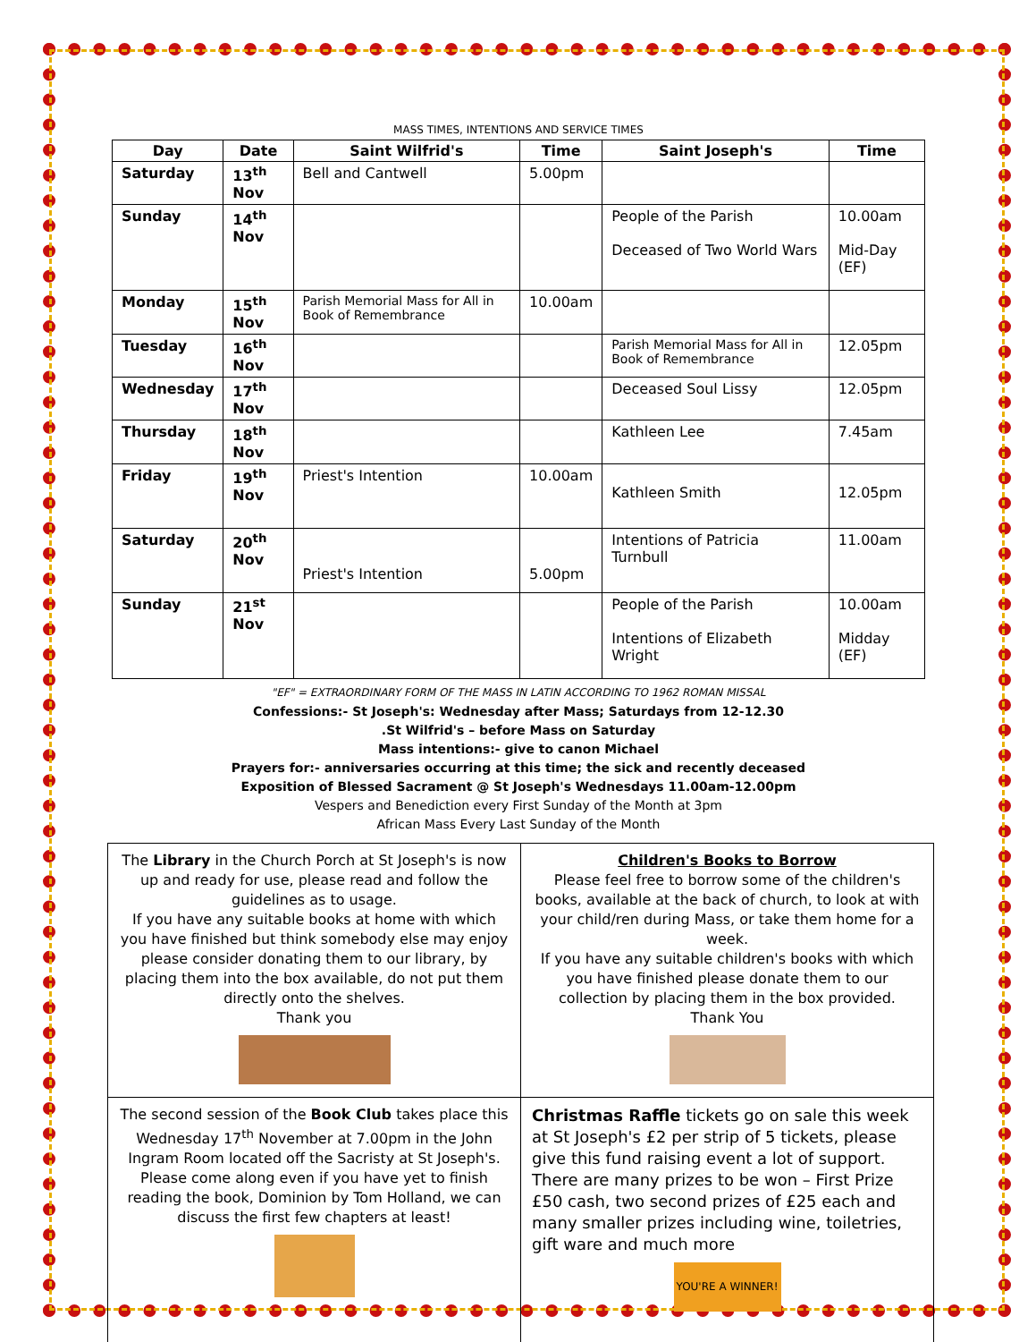MASS TIMES, INTENTIONS AND SERVICE TIMES
| Day | Date | Saint Wilfrid's | Time | Saint Joseph's | Time |
| --- | --- | --- | --- | --- | --- |
| Saturday | 13<sup>th</sup> Nov | Bell and Cantwell | 5.00pm | | |
| Sunday | 14<sup>th</sup> Nov | | | People of the Parish Deceased of Two World Wars | 10.00am Mid-Day (EF) |
| Monday | 15<sup>th</sup> Nov | Parish Memorial Mass for All in Book of Remembrance | 10.00am | | |
| Tuesday | 16<sup>th</sup> Nov | | | Parish Memorial Mass for All in Book of Remembrance | 12.05pm |
| Wednesday | 17<sup>th</sup> Nov | | | Deceased Soul Lissy | 12.05pm |
| Thursday | 18<sup>th</sup> Nov | | | Kathleen Lee | 7.45am |
| Friday | 19<sup>th</sup> Nov | Priest's Intention | 10.00am | Kathleen Smith | 12.05pm |
| Saturday | 20<sup>th</sup> Nov | Priest's Intention | 5.00pm | Intentions of Patricia Turnbull | 11.00am |
| Sunday | 21<sup>st</sup> Nov | | | People of the Parish Intentions of Elizabeth Wright | 10.00am Midday (EF) |
"EF" = EXTRAORDINARY FORM OF THE MASS IN LATIN ACCORDING TO 1962 ROMAN MISSAL
Confessions:- St Joseph's: Wednesday after Mass; Saturdays from 12-12.30
.St Wilfrid's – before Mass on Saturday
Mass intentions:- give to canon Michael
Prayers for:- anniversaries occurring at this time; the sick and recently deceased
Exposition of Blessed Sacrament @ St Joseph's Wednesdays 11.00am-12.00pm
Vespers and Benediction every First Sunday of the Month at 3pm
African Mass Every Last Sunday of the Month
| The Library in the Church Porch at St Joseph's is now up and ready for use, please read and follow the guidelines as to usage. If you have any suitable books at home with which you have finished but think somebody else may enjoy please consider donating them to our library, by placing them into the box available, do not put them directly onto the shelves. Thank you | Children's Books to Borrow Please feel free to borrow some of the children's books, available at the back of church, to look at with your child/ren during Mass, or take them home for a week. If you have any suitable children's books with which you have finished please donate them to our collection by placing them in the box provided. Thank You |
| The second session of the Book Club takes place this Wednesday 17<sup>th</sup> November at 7.00pm in the John Ingram Room located off the Sacristy at St Joseph's. Please come along even if you have yet to finish reading the book, Dominion by Tom Holland, we can discuss the first few chapters at least! | Christmas Raffle tickets go on sale this week at St Joseph's £2 per strip of 5 tickets, please give this fund raising event a lot of support. There are many prizes to be won – First Prize £50 cash, two second prizes of £25 each and many smaller prizes including wine, toiletries, gift ware and much more YOU'RE A WINNER! |